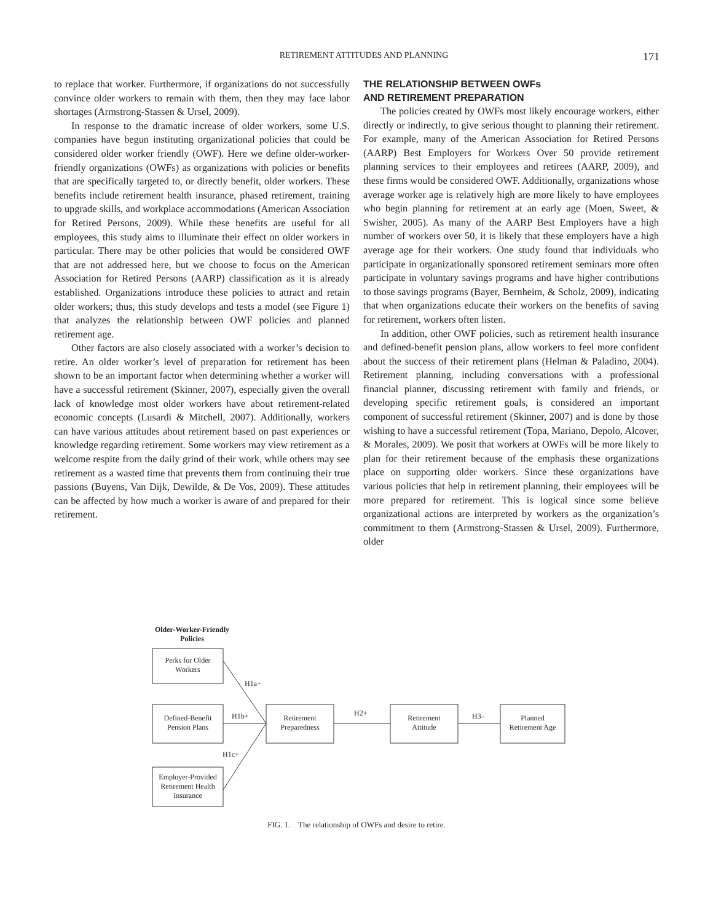RETIREMENT ATTITUDES AND PLANNING 171
to replace that worker. Furthermore, if organizations do not successfully convince older workers to remain with them, then they may face labor shortages (Armstrong-Stassen & Ursel, 2009).
In response to the dramatic increase of older workers, some U.S. companies have begun instituting organizational policies that could be considered older worker friendly (OWF). Here we define older-worker-friendly organizations (OWFs) as organizations with policies or benefits that are specifically targeted to, or directly benefit, older workers. These benefits include retirement health insurance, phased retirement, training to upgrade skills, and workplace accommodations (American Association for Retired Persons, 2009). While these benefits are useful for all employees, this study aims to illuminate their effect on older workers in particular. There may be other policies that would be considered OWF that are not addressed here, but we choose to focus on the American Association for Retired Persons (AARP) classification as it is already established. Organizations introduce these policies to attract and retain older workers; thus, this study develops and tests a model (see Figure 1) that analyzes the relationship between OWF policies and planned retirement age.
Other factors are also closely associated with a worker’s decision to retire. An older worker’s level of preparation for retirement has been shown to be an important factor when determining whether a worker will have a successful retirement (Skinner, 2007), especially given the overall lack of knowledge most older workers have about retirement-related economic concepts (Lusardi & Mitchell, 2007). Additionally, workers can have various attitudes about retirement based on past experiences or knowledge regarding retirement. Some workers may view retirement as a welcome respite from the daily grind of their work, while others may see retirement as a wasted time that prevents them from continuing their true passions (Buyens, Van Dijk, Dewilde, & De Vos, 2009). These attitudes can be affected by how much a worker is aware of and prepared for their retirement.
THE RELATIONSHIP BETWEEN OWFs
AND RETIREMENT PREPARATION
The policies created by OWFs most likely encourage workers, either directly or indirectly, to give serious thought to planning their retirement. For example, many of the American Association for Retired Persons (AARP) Best Employers for Workers Over 50 provide retirement planning services to their employees and retirees (AARP, 2009), and these firms would be considered OWF. Additionally, organizations whose average worker age is relatively high are more likely to have employees who begin planning for retirement at an early age (Moen, Sweet, & Swisher, 2005). As many of the AARP Best Employers have a high number of workers over 50, it is likely that these employers have a high average age for their workers. One study found that individuals who participate in organizationally sponsored retirement seminars more often participate in voluntary savings programs and have higher contributions to those savings programs (Bayer, Bernheim, & Scholz, 2009), indicating that when organizations educate their workers on the benefits of saving for retirement, workers often listen.
In addition, other OWF policies, such as retirement health insurance and defined-benefit pension plans, allow workers to feel more confident about the success of their retirement plans (Helman & Paladino, 2004). Retirement planning, including conversations with a professional financial planner, discussing retirement with family and friends, or developing specific retirement goals, is considered an important component of successful retirement (Skinner, 2007) and is done by those wishing to have a successful retirement (Topa, Mariano, Depolo, Alcover, & Morales, 2009). We posit that workers at OWFs will be more likely to plan for their retirement because of the emphasis these organizations place on supporting older workers. Since these organizations have various policies that help in retirement planning, their employees will be more prepared for retirement. This is logical since some believe organizational actions are interpreted by workers as the organization’s commitment to them (Armstrong-Stassen & Ursel, 2009). Furthermore, older
Older-Worker-Friendly
Policies
Perks for Older
Workers
H1a+
Defined-Benefit
Pension Plans
H1b+
Retirement
Preparedness
H2+
Retirement
Attitude
H3–
Planned
Retirement Age
H1c+
Employer-Provided
Retirement Health
Insurance
FIG. 1. The relationship of OWFs and desire to retire.